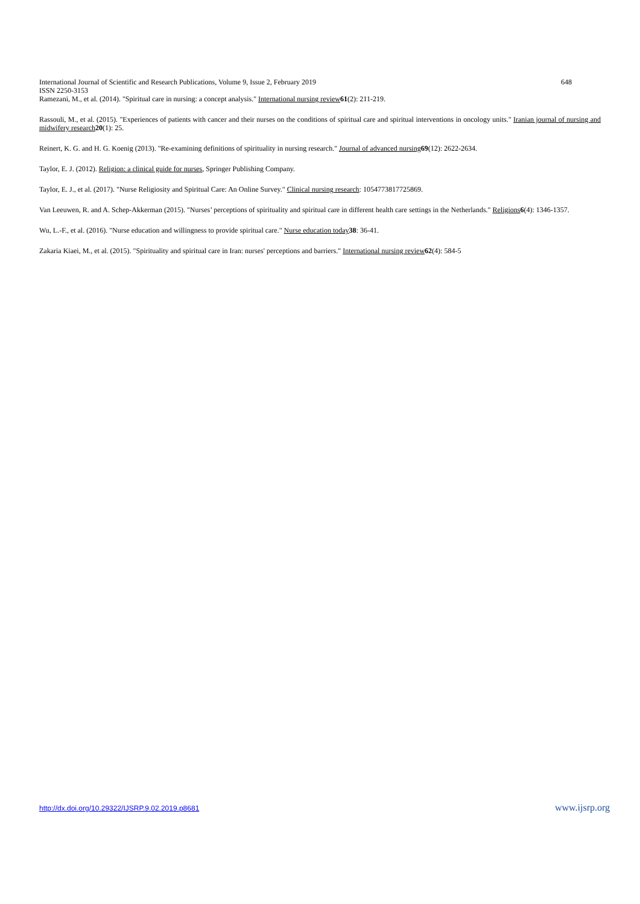International Journal of Scientific and Research Publications, Volume 9, Issue 2, February 2019 648
ISSN 2250-3153
Ramezani, M., et al. (2014). "Spiritual care in nursing: a concept analysis." International nursing review 61(2): 211-219.
Rassouli, M., et al. (2015). "Experiences of patients with cancer and their nurses on the conditions of spiritual care and spiritual interventions in oncology units." Iranian journal of nursing and midwifery research 20(1): 25.
Reinert, K. G. and H. G. Koenig (2013). "Re-examining definitions of spirituality in nursing research." Journal of advanced nursing 69(12): 2622-2634.
Taylor, E. J. (2012). Religion: a clinical guide for nurses, Springer Publishing Company.
Taylor, E. J., et al. (2017). "Nurse Religiosity and Spiritual Care: An Online Survey." Clinical nursing research: 1054773817725869.
Van Leeuwen, R. and A. Schep-Akkerman (2015). "Nurses’ perceptions of spirituality and spiritual care in different health care settings in the Netherlands." Religions 6(4): 1346-1357.
Wu, L.-F., et al. (2016). "Nurse education and willingness to provide spiritual care." Nurse education today 38: 36-41.
Zakaria Kiaei, M., et al. (2015). "Spirituality and spiritual care in Iran: nurses' perceptions and barriers." International nursing review 62(4): 584-5
http://dx.doi.org/10.29322/IJSRP.9.02.2019.p8681 www.ijsrp.org